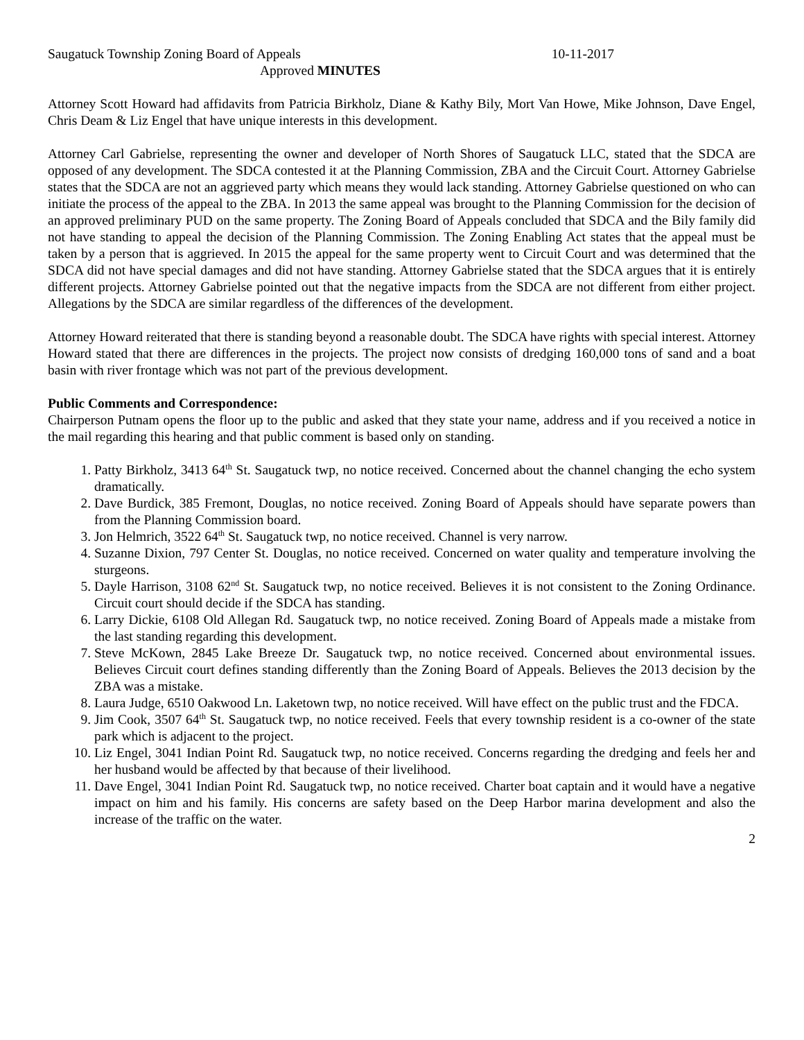Saugatuck Township Zoning Board of Appeals 10-11-2017
Approved MINUTES
Attorney Scott Howard had affidavits from Patricia Birkholz, Diane & Kathy Bily, Mort Van Howe, Mike Johnson, Dave Engel, Chris Deam & Liz Engel that have unique interests in this development.
Attorney Carl Gabrielse, representing the owner and developer of North Shores of Saugatuck LLC, stated that the SDCA are opposed of any development. The SDCA contested it at the Planning Commission, ZBA and the Circuit Court. Attorney Gabrielse states that the SDCA are not an aggrieved party which means they would lack standing. Attorney Gabrielse questioned on who can initiate the process of the appeal to the ZBA. In 2013 the same appeal was brought to the Planning Commission for the decision of an approved preliminary PUD on the same property. The Zoning Board of Appeals concluded that SDCA and the Bily family did not have standing to appeal the decision of the Planning Commission. The Zoning Enabling Act states that the appeal must be taken by a person that is aggrieved. In 2015 the appeal for the same property went to Circuit Court and was determined that the SDCA did not have special damages and did not have standing. Attorney Gabrielse stated that the SDCA argues that it is entirely different projects. Attorney Gabrielse pointed out that the negative impacts from the SDCA are not different from either project. Allegations by the SDCA are similar regardless of the differences of the development.
Attorney Howard reiterated that there is standing beyond a reasonable doubt. The SDCA have rights with special interest. Attorney Howard stated that there are differences in the projects. The project now consists of dredging 160,000 tons of sand and a boat basin with river frontage which was not part of the previous development.
Public Comments and Correspondence:
Chairperson Putnam opens the floor up to the public and asked that they state your name, address and if you received a notice in the mail regarding this hearing and that public comment is based only on standing.
1. Patty Birkholz, 3413 64<sup>th</sup> St. Saugatuck twp, no notice received. Concerned about the channel changing the echo system dramatically.
2. Dave Burdick, 385 Fremont, Douglas, no notice received. Zoning Board of Appeals should have separate powers than from the Planning Commission board.
3. Jon Helmrich, 3522 64<sup>th</sup> St. Saugatuck twp, no notice received. Channel is very narrow.
4. Suzanne Dixion, 797 Center St. Douglas, no notice received. Concerned on water quality and temperature involving the sturgeons.
5. Dayle Harrison, 3108 62<sup>nd</sup> St. Saugatuck twp, no notice received. Believes it is not consistent to the Zoning Ordinance. Circuit court should decide if the SDCA has standing.
6. Larry Dickie, 6108 Old Allegan Rd. Saugatuck twp, no notice received. Zoning Board of Appeals made a mistake from the last standing regarding this development.
7. Steve McKown, 2845 Lake Breeze Dr. Saugatuck twp, no notice received. Concerned about environmental issues. Believes Circuit court defines standing differently than the Zoning Board of Appeals. Believes the 2013 decision by the ZBA was a mistake.
8. Laura Judge, 6510 Oakwood Ln. Laketown twp, no notice received. Will have effect on the public trust and the FDCA.
9. Jim Cook, 3507 64<sup>th</sup> St. Saugatuck twp, no notice received. Feels that every township resident is a co-owner of the state park which is adjacent to the project.
10. Liz Engel, 3041 Indian Point Rd. Saugatuck twp, no notice received. Concerns regarding the dredging and feels her and her husband would be affected by that because of their livelihood.
11. Dave Engel, 3041 Indian Point Rd. Saugatuck twp, no notice received. Charter boat captain and it would have a negative impact on him and his family. His concerns are safety based on the Deep Harbor marina development and also the increase of the traffic on the water.
2